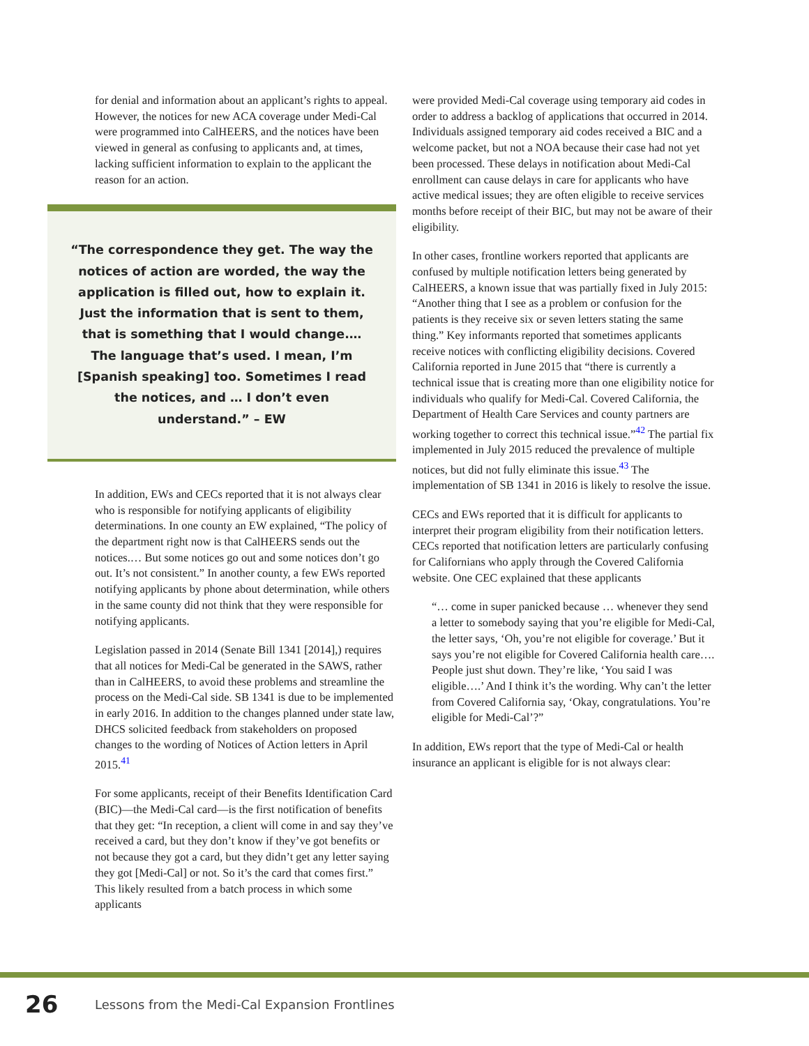for denial and information about an applicant’s rights to appeal. However, the notices for new ACA coverage under Medi-Cal were programmed into CalHEERS, and the notices have been viewed in general as confusing to applicants and, at times, lacking sufficient information to explain to the applicant the reason for an action.
“The correspondence they get. The way the notices of action are worded, the way the application is filled out, how to explain it. Just the information that is sent to them, that is something that I would change.… The language that’s used. I mean, I’m [Spanish speaking] too. Sometimes I read the notices, and … I don’t even understand.” – EW
In addition, EWs and CECs reported that it is not always clear who is responsible for notifying applicants of eligibility determinations. In one county an EW explained, “The policy of the department right now is that CalHEERS sends out the notices.… But some notices go out and some notices don’t go out. It’s not consistent.” In another county, a few EWs reported notifying applicants by phone about determination, while others in the same county did not think that they were responsible for notifying applicants.
Legislation passed in 2014 (Senate Bill 1341 [2014],) requires that all notices for Medi-Cal be generated in the SAWS, rather than in CalHEERS, to avoid these problems and streamline the process on the Medi-Cal side. SB 1341 is due to be implemented in early 2016. In addition to the changes planned under state law, DHCS solicited feedback from stakeholders on proposed changes to the wording of Notices of Action letters in April 2015.<sup>41</sup>
For some applicants, receipt of their Benefits Identification Card (BIC)—the Medi-Cal card—is the first notification of benefits that they get: “In reception, a client will come in and say they’ve received a card, but they don’t know if they’ve got benefits or not because they got a card, but they didn’t get any letter saying they got [Medi-Cal] or not. So it’s the card that comes first.” This likely resulted from a batch process in which some applicants
were provided Medi-Cal coverage using temporary aid codes in order to address a backlog of applications that occurred in 2014. Individuals assigned temporary aid codes received a BIC and a welcome packet, but not a NOA because their case had not yet been processed. These delays in notification about Medi-Cal enrollment can cause delays in care for applicants who have active medical issues; they are often eligible to receive services months before receipt of their BIC, but may not be aware of their eligibility.
In other cases, frontline workers reported that applicants are confused by multiple notification letters being generated by CalHEERS, a known issue that was partially fixed in July 2015: “Another thing that I see as a problem or confusion for the patients is they receive six or seven letters stating the same thing.” Key informants reported that sometimes applicants receive notices with conflicting eligibility decisions. Covered California reported in June 2015 that “there is currently a technical issue that is creating more than one eligibility notice for individuals who qualify for Medi-Cal. Covered California, the Department of Health Care Services and county partners are working together to correct this technical issue.”<sup>42</sup> The partial fix implemented in July 2015 reduced the prevalence of multiple notices, but did not fully eliminate this issue.<sup>43</sup> The implementation of SB 1341 in 2016 is likely to resolve the issue.
CECs and EWs reported that it is difficult for applicants to interpret their program eligibility from their notification letters. CECs reported that notification letters are particularly confusing for Californians who apply through the Covered California website. One CEC explained that these applicants
“… come in super panicked because … whenever they send a letter to somebody saying that you’re eligible for Medi-Cal, the letter says, ‘Oh, you’re not eligible for coverage.’ But it says you’re not eligible for Covered California health care…. People just shut down. They’re like, ‘You said I was eligible….’ And I think it’s the wording. Why can’t the letter from Covered California say, ‘Okay, congratulations. You’re eligible for Medi-Cal’?”
In addition, EWs report that the type of Medi-Cal or health insurance an applicant is eligible for is not always clear:
26 Lessons from the Medi-Cal Expansion Frontlines